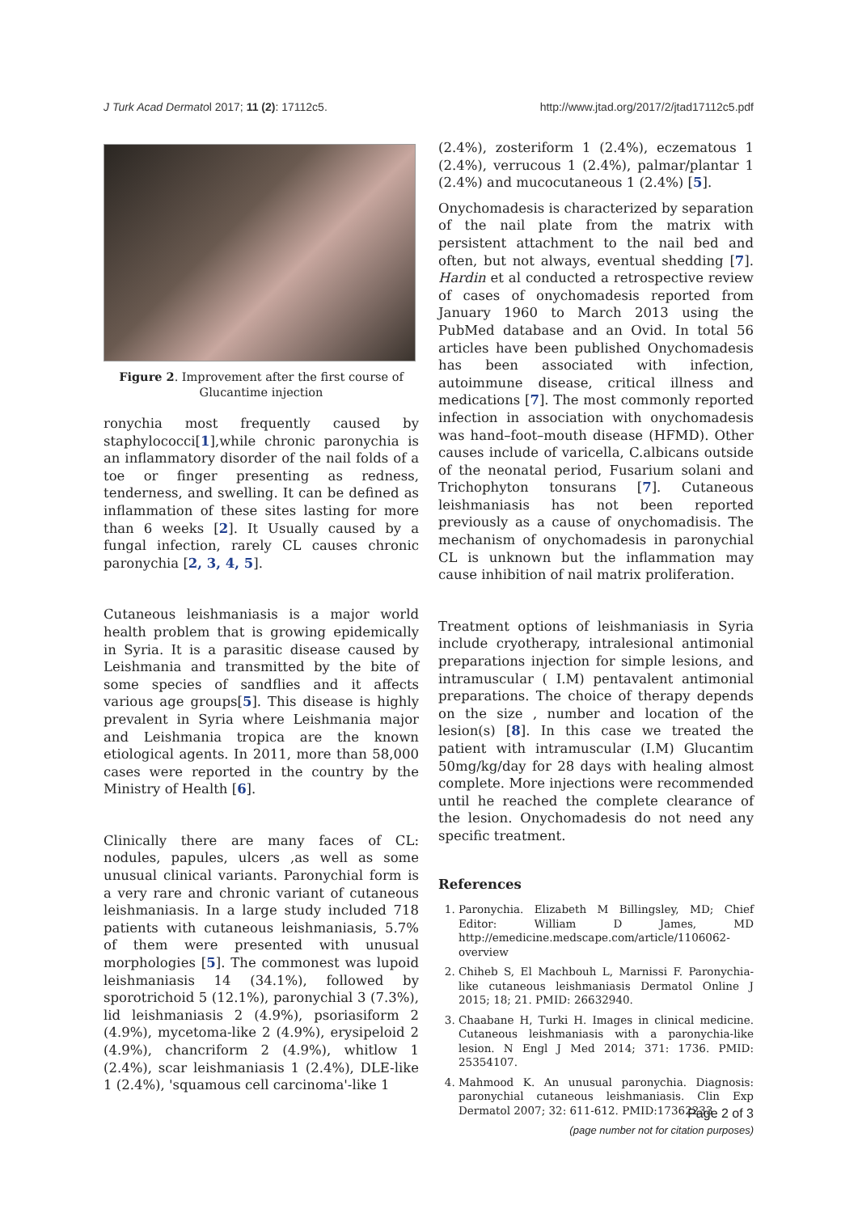J Turk Acad Dermatol 2017; 11 (2): 17112c5. http://www.jtad.org/2017/2/jtad17112c5.pdf
Figure 2. Improvement after the first course of Glucantime injection
ronychia most frequently caused by staphylococci[1],while chronic paronychia is an inflammatory disorder of the nail folds of a toe or finger presenting as redness, tenderness, and swelling. It can be defined as inflammation of these sites lasting for more than 6 weeks [2]. It Usually caused by a fungal infection, rarely CL causes chronic paronychia [2, 3, 4, 5].
Cutaneous leishmaniasis is a major world health problem that is growing epidemically in Syria. It is a parasitic disease caused by Leishmania and transmitted by the bite of some species of sandflies and it affects various age groups[5]. This disease is highly prevalent in Syria where Leishmania major and Leishmania tropica are the known etiological agents. In 2011, more than 58,000 cases were reported in the country by the Ministry of Health [6].
Clinically there are many faces of CL: nodules, papules, ulcers ,as well as some unusual clinical variants. Paronychial form is a very rare and chronic variant of cutaneous leishmaniasis. In a large study included 718 patients with cutaneous leishmaniasis, 5.7% of them were presented with unusual morphologies [5]. The commonest was lupoid leishmaniasis 14 (34.1%), followed by sporotrichoid 5 (12.1%), paronychial 3 (7.3%), lid leishmaniasis 2 (4.9%), psoriasiform 2 (4.9%), mycetoma-like 2 (4.9%), erysipeloid 2 (4.9%), chancriform 2 (4.9%), whitlow 1 (2.4%), scar leishmaniasis 1 (2.4%), DLE-like 1 (2.4%), 'squamous cell carcinoma'-like 1
(2.4%), zosteriform 1 (2.4%), eczematous 1 (2.4%), verrucous 1 (2.4%), palmar/plantar 1 (2.4%) and mucocutaneous 1 (2.4%) [5].
Onychomadesis is characterized by separation of the nail plate from the matrix with persistent attachment to the nail bed and often, but not always, eventual shedding [7]. Hardin et al conducted a retrospective review of cases of onychomadesis reported from January 1960 to March 2013 using the PubMed database and an Ovid. In total 56 articles have been published Onychomadesis has been associated with infection, autoimmune disease, critical illness and medications [7]. The most commonly reported infection in association with onychomadesis was hand–foot–mouth disease (HFMD). Other causes include of varicella, C.albicans outside of the neonatal period, Fusarium solani and Trichophyton tonsurans [7]. Cutaneous leishmaniasis has not been reported previously as a cause of onychomadisis. The mechanism of onychomadesis in paronychial CL is unknown but the inflammation may cause inhibition of nail matrix proliferation.
Treatment options of leishmaniasis in Syria include cryotherapy, intralesional antimonial preparations injection for simple lesions, and intramuscular ( I.M) pentavalent antimonial preparations. The choice of therapy depends on the size , number and location of the lesion(s) [8]. In this case we treated the patient with intramuscular (I.M) Glucantim 50mg/kg/day for 28 days with healing almost complete. More injections were recommended until he reached the complete clearance of the lesion. Onychomadesis do not need any specific treatment.
References
1. Paronychia. Elizabeth M Billingsley, MD; Chief Editor: William D James, MD http://emedicine.medscape.com/article/1106062-overview
2. Chiheb S, El Machbouh L, Marnissi F. Paronychia-like cutaneous leishmaniasis Dermatol Online J 2015; 18; 21. PMID: 26632940.
3. Chaabane H, Turki H. Images in clinical medicine. Cutaneous leishmaniasis with a paronychia-like lesion. N Engl J Med 2014; 371: 1736. PMID: 25354107.
4. Mahmood K. An unusual paronychia. Diagnosis: paronychial cutaneous leishmaniasis. Clin Exp Dermatol 2007; 32: 611-612. PMID:17362233
Page 2 of 3
(page number not for citation purposes)